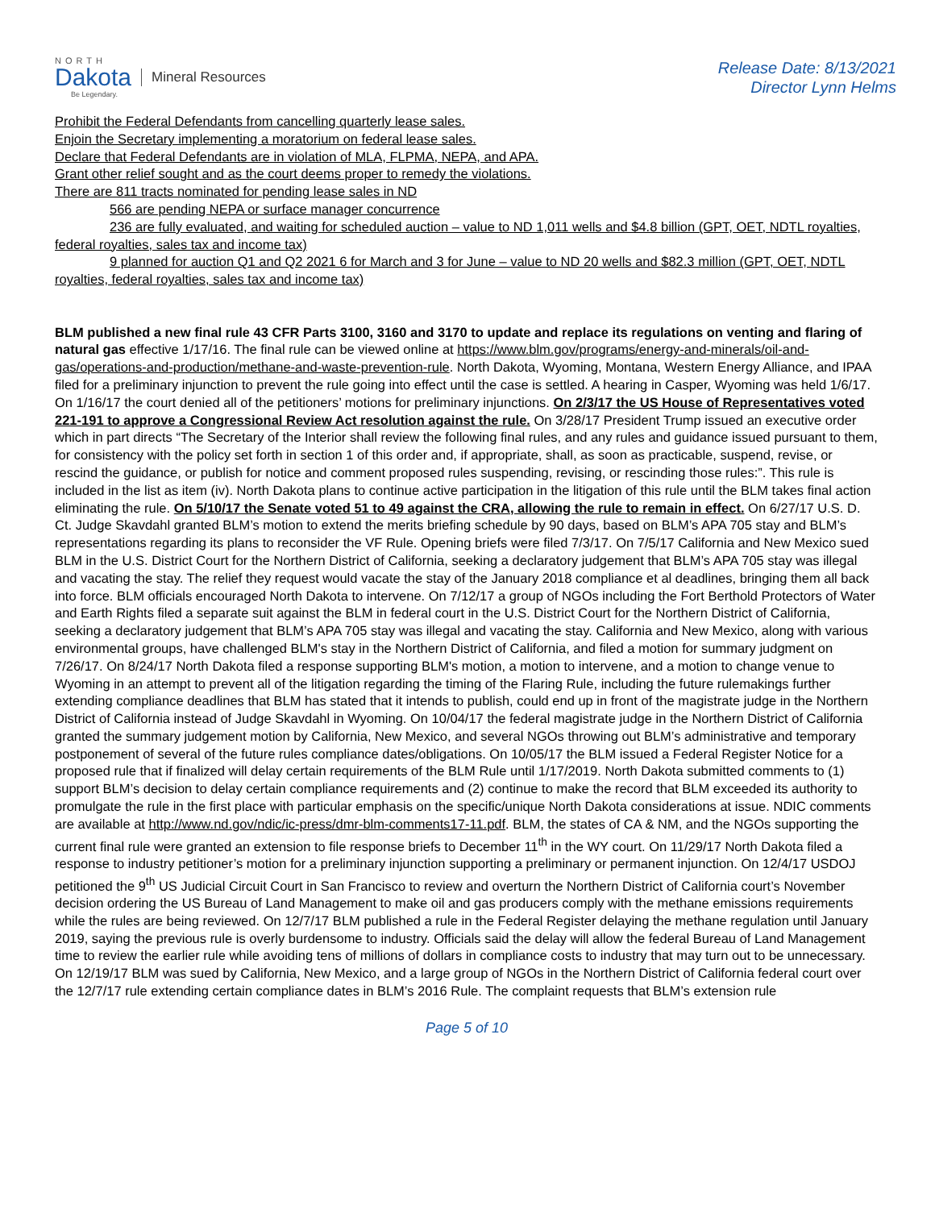NORTH
Dakota
Be Legendary.
Mineral Resources
Release Date: 8/13/2021
Director Lynn Helms
Prohibit the Federal Defendants from cancelling quarterly lease sales.
Enjoin the Secretary implementing a moratorium on federal lease sales.
Declare that Federal Defendants are in violation of MLA, FLPMA, NEPA, and APA.
Grant other relief sought and as the court deems proper to remedy the violations.
There are 811 tracts nominated for pending lease sales in ND
566 are pending NEPA or surface manager concurrence
236 are fully evaluated, and waiting for scheduled auction – value to ND 1,011 wells and $4.8 billion (GPT, OET, NDTL royalties, federal royalties, sales tax and income tax)
9 planned for auction Q1 and Q2 2021 6 for March and 3 for June – value to ND 20 wells and $82.3 million (GPT, OET, NDTL royalties, federal royalties, sales tax and income tax)
BLM published a new final rule 43 CFR Parts 3100, 3160 and 3170 to update and replace its regulations on venting and flaring of natural gas effective 1/17/16. The final rule can be viewed online at https://www.blm.gov/programs/energy-and-minerals/oil-and-gas/operations-and-production/methane-and-waste-prevention-rule. North Dakota, Wyoming, Montana, Western Energy Alliance, and IPAA filed for a preliminary injunction to prevent the rule going into effect until the case is settled. A hearing in Casper, Wyoming was held 1/6/17. On 1/16/17 the court denied all of the petitioners’ motions for preliminary injunctions. On 2/3/17 the US House of Representatives voted 221-191 to approve a Congressional Review Act resolution against the rule. On 3/28/17 President Trump issued an executive order which in part directs “The Secretary of the Interior shall review the following final rules, and any rules and guidance issued pursuant to them, for consistency with the policy set forth in section 1 of this order and, if appropriate, shall, as soon as practicable, suspend, revise, or rescind the guidance, or publish for notice and comment proposed rules suspending, revising, or rescinding those rules:”. This rule is included in the list as item (iv). North Dakota plans to continue active participation in the litigation of this rule until the BLM takes final action eliminating the rule. On 5/10/17 the Senate voted 51 to 49 against the CRA, allowing the rule to remain in effect. On 6/27/17 U.S. D. Ct. Judge Skavdahl granted BLM’s motion to extend the merits briefing schedule by 90 days, based on BLM’s APA 705 stay and BLM’s representations regarding its plans to reconsider the VF Rule. Opening briefs were filed 7/3/17. On 7/5/17 California and New Mexico sued BLM in the U.S. District Court for the Northern District of California, seeking a declaratory judgement that BLM’s APA 705 stay was illegal and vacating the stay. The relief they request would vacate the stay of the January 2018 compliance et al deadlines, bringing them all back into force. BLM officials encouraged North Dakota to intervene. On 7/12/17 a group of NGOs including the Fort Berthold Protectors of Water and Earth Rights filed a separate suit against the BLM in federal court in the U.S. District Court for the Northern District of California, seeking a declaratory judgement that BLM’s APA 705 stay was illegal and vacating the stay. California and New Mexico, along with various environmental groups, have challenged BLM's stay in the Northern District of California, and filed a motion for summary judgment on 7/26/17. On 8/24/17 North Dakota filed a response supporting BLM's motion, a motion to intervene, and a motion to change venue to Wyoming in an attempt to prevent all of the litigation regarding the timing of the Flaring Rule, including the future rulemakings further extending compliance deadlines that BLM has stated that it intends to publish, could end up in front of the magistrate judge in the Northern District of California instead of Judge Skavdahl in Wyoming. On 10/04/17 the federal magistrate judge in the Northern District of California granted the summary judgement motion by California, New Mexico, and several NGOs throwing out BLM’s administrative and temporary postponement of several of the future rules compliance dates/obligations. On 10/05/17 the BLM issued a Federal Register Notice for a proposed rule that if finalized will delay certain requirements of the BLM Rule until 1/17/2019. North Dakota submitted comments to (1) support BLM’s decision to delay certain compliance requirements and (2) continue to make the record that BLM exceeded its authority to promulgate the rule in the first place with particular emphasis on the specific/unique North Dakota considerations at issue. NDIC comments are available at http://www.nd.gov/ndic/ic-press/dmr-blm-comments17-11.pdf. BLM, the states of CA & NM, and the NGOs supporting the current final rule were granted an extension to file response briefs to December 11<sup>th</sup> in the WY court. On 11/29/17 North Dakota filed a response to industry petitioner’s motion for a preliminary injunction supporting a preliminary or permanent injunction. On 12/4/17 USDOJ petitioned the 9<sup>th</sup> US Judicial Circuit Court in San Francisco to review and overturn the Northern District of California court’s November decision ordering the US Bureau of Land Management to make oil and gas producers comply with the methane emissions requirements while the rules are being reviewed. On 12/7/17 BLM published a rule in the Federal Register delaying the methane regulation until January 2019, saying the previous rule is overly burdensome to industry. Officials said the delay will allow the federal Bureau of Land Management time to review the earlier rule while avoiding tens of millions of dollars in compliance costs to industry that may turn out to be unnecessary. On 12/19/17 BLM was sued by California, New Mexico, and a large group of NGOs in the Northern District of California federal court over the 12/7/17 rule extending certain compliance dates in BLM’s 2016 Rule. The complaint requests that BLM’s extension rule
Page 5 of 10